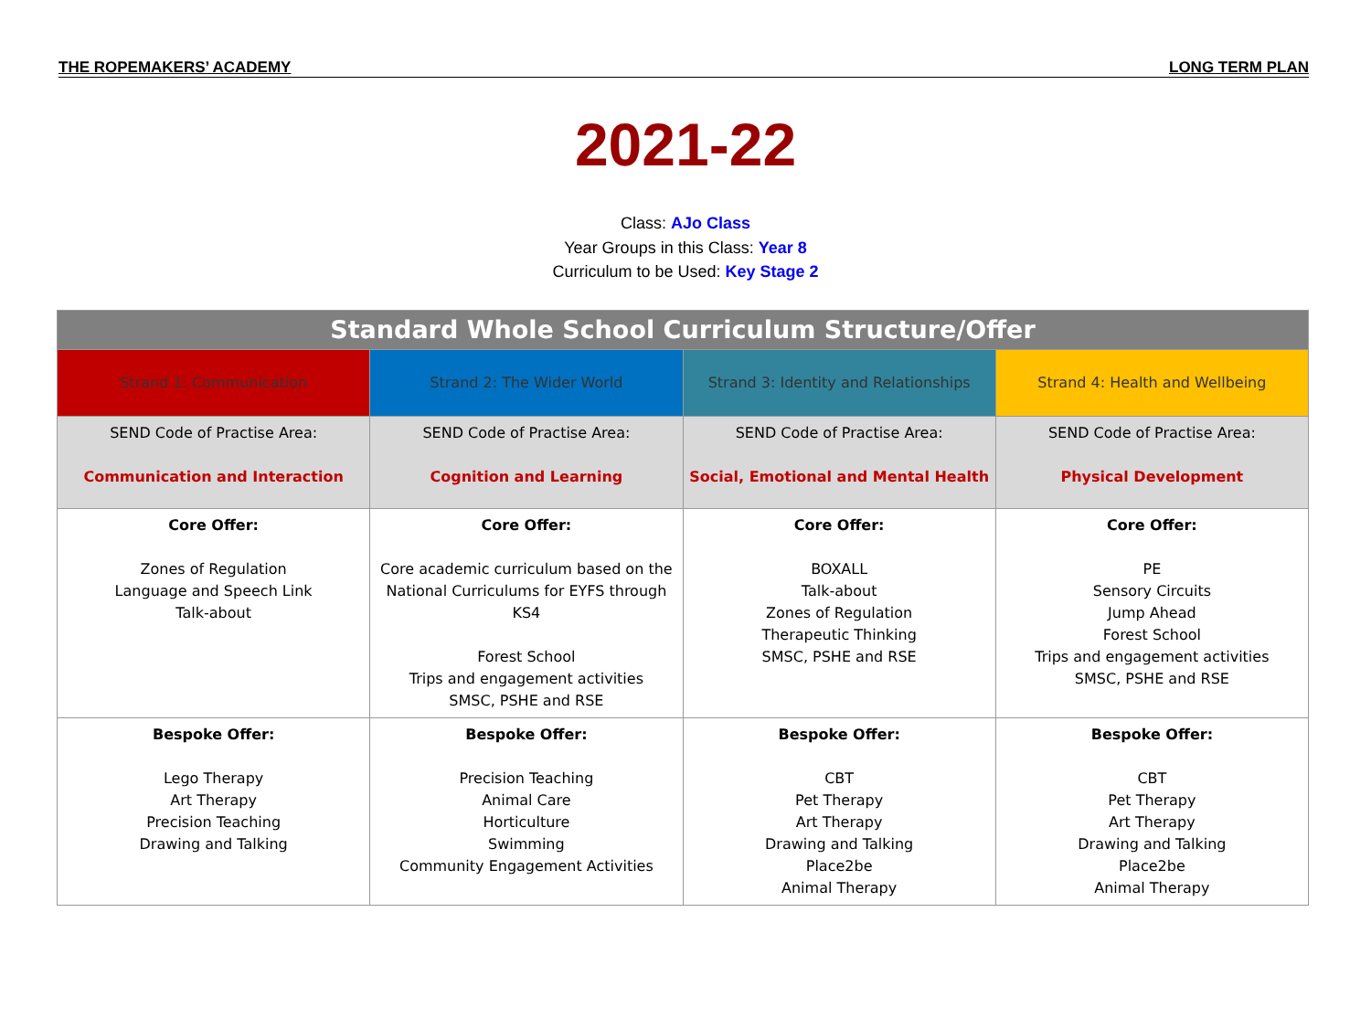THE ROPEMAKERS’ ACADEMY LONG TERM PLAN
2021-22
Class: AJo Class
Year Groups in this Class: Year 8
Curriculum to be Used: Key Stage 2
| Standard Whole School Curriculum Structure/Offer | | | |
| --- | --- | --- | --- |
| Strand 1: Communication | Strand 2: The Wider World | Strand 3: Identity and Relationships | Strand 4: Health and Wellbeing |
| SEND Code of Practise Area: Communication and Interaction | SEND Code of Practise Area: Cognition and Learning | SEND Code of Practise Area: Social, Emotional and Mental Health | SEND Code of Practise Area: Physical Development |
| Core Offer: Zones of Regulation Language and Speech Link Talk-about | Core Offer: Core academic curriculum based on the National Curriculums for EYFS through KS4 Forest School Trips and engagement activities SMSC, PSHE and RSE | Core Offer: BOXALL Talk-about Zones of Regulation Therapeutic Thinking SMSC, PSHE and RSE | Core Offer: PE Sensory Circuits Jump Ahead Forest School Trips and engagement activities SMSC, PSHE and RSE |
| Bespoke Offer: Lego Therapy Art Therapy Precision Teaching Drawing and Talking | Bespoke Offer: Precision Teaching Animal Care Horticulture Swimming Community Engagement Activities | Bespoke Offer: CBT Pet Therapy Art Therapy Drawing and Talking Place2be Animal Therapy | Bespoke Offer: CBT Pet Therapy Art Therapy Drawing and Talking Place2be Animal Therapy |